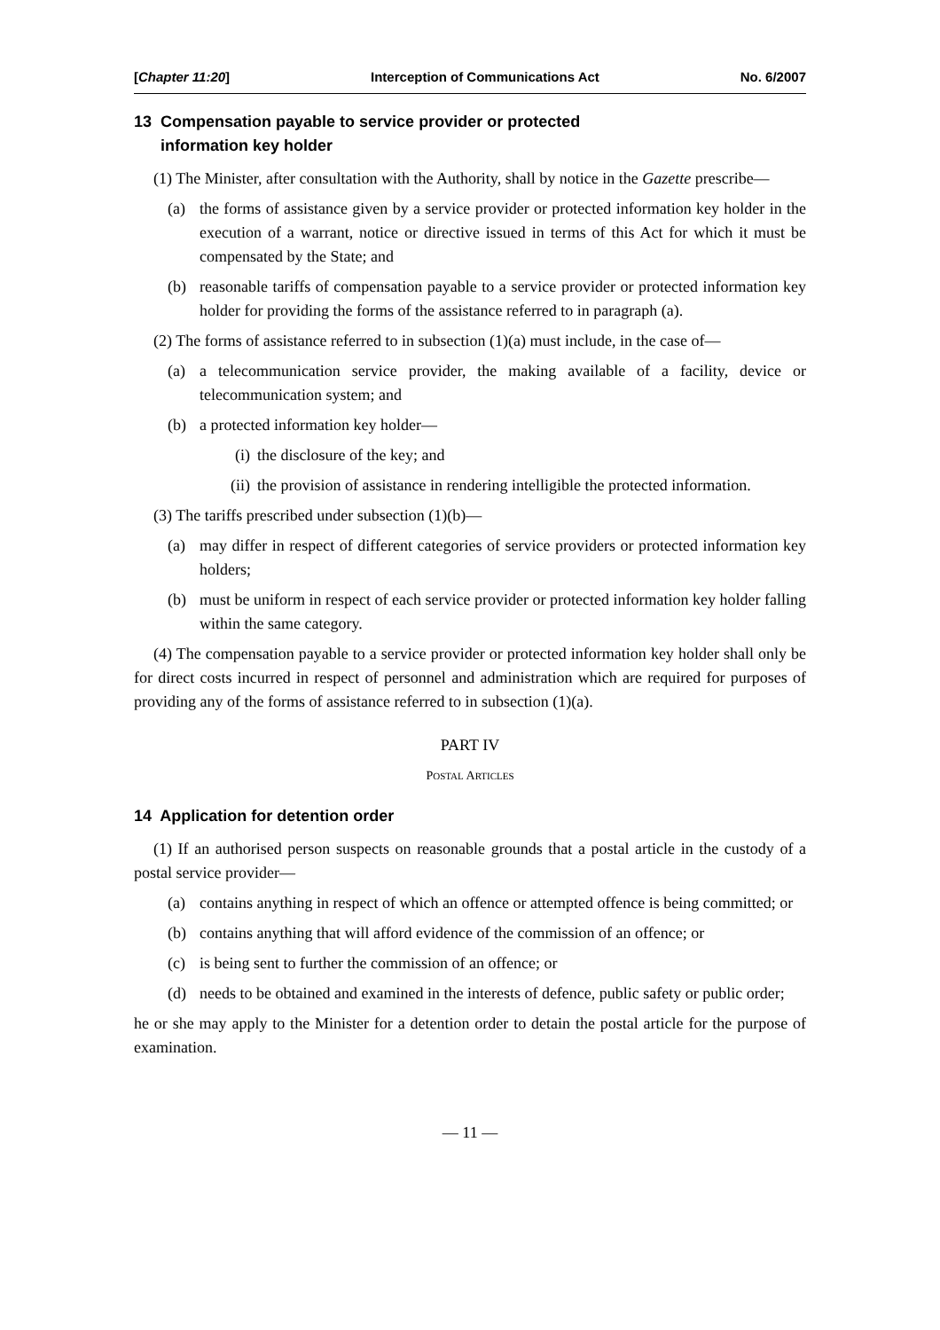[Chapter 11:20] Interception of Communications Act No. 6/2007
13 Compensation payable to service provider or protected
information key holder
(1) The Minister, after consultation with the Authority, shall by notice in the Gazette prescribe—
(a) the forms of assistance given by a service provider or protected information key holder in the execution of a warrant, notice or directive issued in terms of this Act for which it must be compensated by the State; and
(b) reasonable tariffs of compensation payable to a service provider or protected information key holder for providing the forms of the assistance referred to in paragraph (a).
(2) The forms of assistance referred to in subsection (1)(a) must include, in the case of—
(a) a telecommunication service provider, the making available of a facility, device or telecommunication system; and
(b) a protected information key holder—
(i) the disclosure of the key; and
(ii) the provision of assistance in rendering intelligible the protected information.
(3) The tariffs prescribed under subsection (1)(b)—
(a) may differ in respect of different categories of service providers or protected information key holders;
(b) must be uniform in respect of each service provider or protected information key holder falling within the same category.
(4) The compensation payable to a service provider or protected information key holder shall only be for direct costs incurred in respect of personnel and administration which are required for purposes of providing any of the forms of assistance referred to in subsection (1)(a).
PART IV
POSTAL ARTICLES
14 Application for detention order
(1) If an authorised person suspects on reasonable grounds that a postal article in the custody of a postal service provider—
(a) contains anything in respect of which an offence or attempted offence is being committed; or
(b) contains anything that will afford evidence of the commission of an offence; or
(c) is being sent to further the commission of an offence; or
(d) needs to be obtained and examined in the interests of defence, public safety or public order;
he or she may apply to the Minister for a detention order to detain the postal article for the purpose of examination.
— 11 —